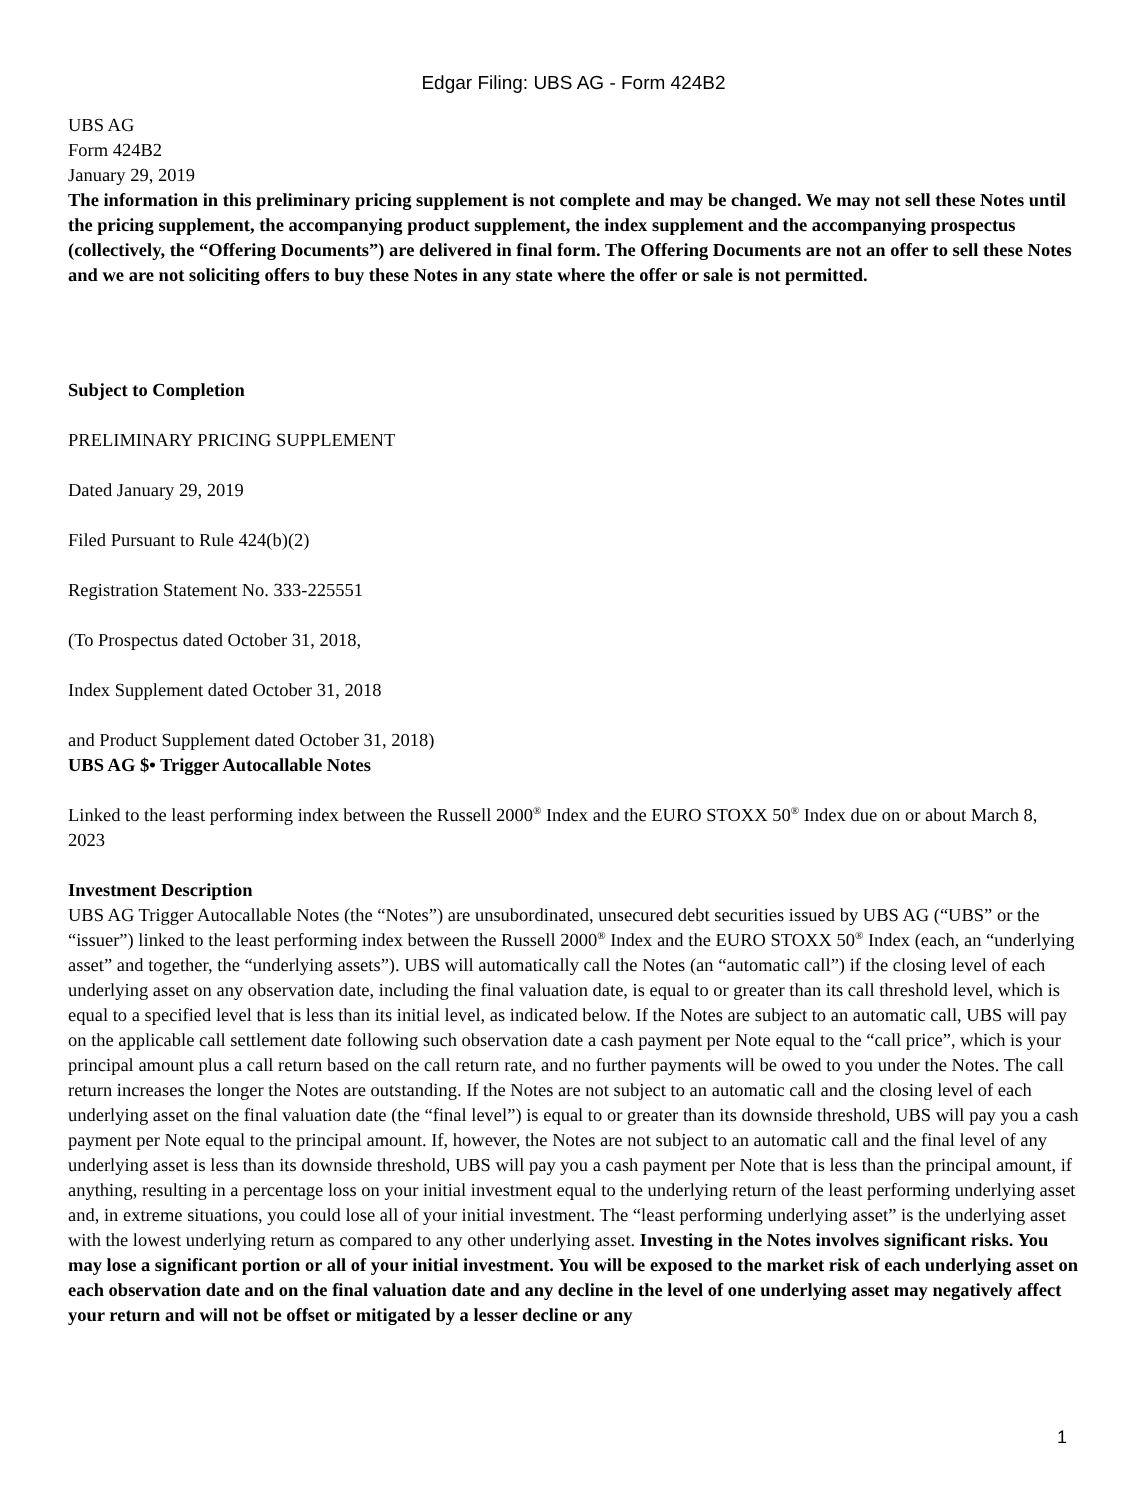Edgar Filing: UBS AG - Form 424B2
UBS AG
Form 424B2
January 29, 2019
The information in this preliminary pricing supplement is not complete and may be changed. We may not sell these Notes until the pricing supplement, the accompanying product supplement, the index supplement and the accompanying prospectus (collectively, the “Offering Documents”) are delivered in final form. The Offering Documents are not an offer to sell these Notes and we are not soliciting offers to buy these Notes in any state where the offer or sale is not permitted.
Subject to Completion
PRELIMINARY PRICING SUPPLEMENT
Dated January 29, 2019
Filed Pursuant to Rule 424(b)(2)
Registration Statement No. 333-225551
(To Prospectus dated October 31, 2018,
Index Supplement dated October 31, 2018
and Product Supplement dated October 31, 2018)
UBS AG $• Trigger Autocallable Notes
Linked to the least performing index between the Russell 2000<sup>®</sup> Index and the EURO STOXX 50<sup>®</sup> Index due on or about March 8, 2023
Investment Description
UBS AG Trigger Autocallable Notes (the “Notes”) are unsubordinated, unsecured debt securities issued by UBS AG (“UBS” or the “issuer”) linked to the least performing index between the Russell 2000<sup>®</sup> Index and the EURO STOXX 50<sup>®</sup> Index (each, an “underlying asset” and together, the “underlying assets”). UBS will automatically call the Notes (an “automatic call”) if the closing level of each underlying asset on any observation date, including the final valuation date, is equal to or greater than its call threshold level, which is equal to a specified level that is less than its initial level, as indicated below. If the Notes are subject to an automatic call, UBS will pay on the applicable call settlement date following such observation date a cash payment per Note equal to the “call price”, which is your principal amount plus a call return based on the call return rate, and no further payments will be owed to you under the Notes. The call return increases the longer the Notes are outstanding. If the Notes are not subject to an automatic call and the closing level of each underlying asset on the final valuation date (the “final level”) is equal to or greater than its downside threshold, UBS will pay you a cash payment per Note equal to the principal amount. If, however, the Notes are not subject to an automatic call and the final level of any underlying asset is less than its downside threshold, UBS will pay you a cash payment per Note that is less than the principal amount, if anything, resulting in a percentage loss on your initial investment equal to the underlying return of the least performing underlying asset and, in extreme situations, you could lose all of your initial investment. The “least performing underlying asset” is the underlying asset with the lowest underlying return as compared to any other underlying asset. Investing in the Notes involves significant risks. You may lose a significant portion or all of your initial investment. You will be exposed to the market risk of each underlying asset on each observation date and on the final valuation date and any decline in the level of one underlying asset may negatively affect your return and will not be offset or mitigated by a lesser decline or any
1